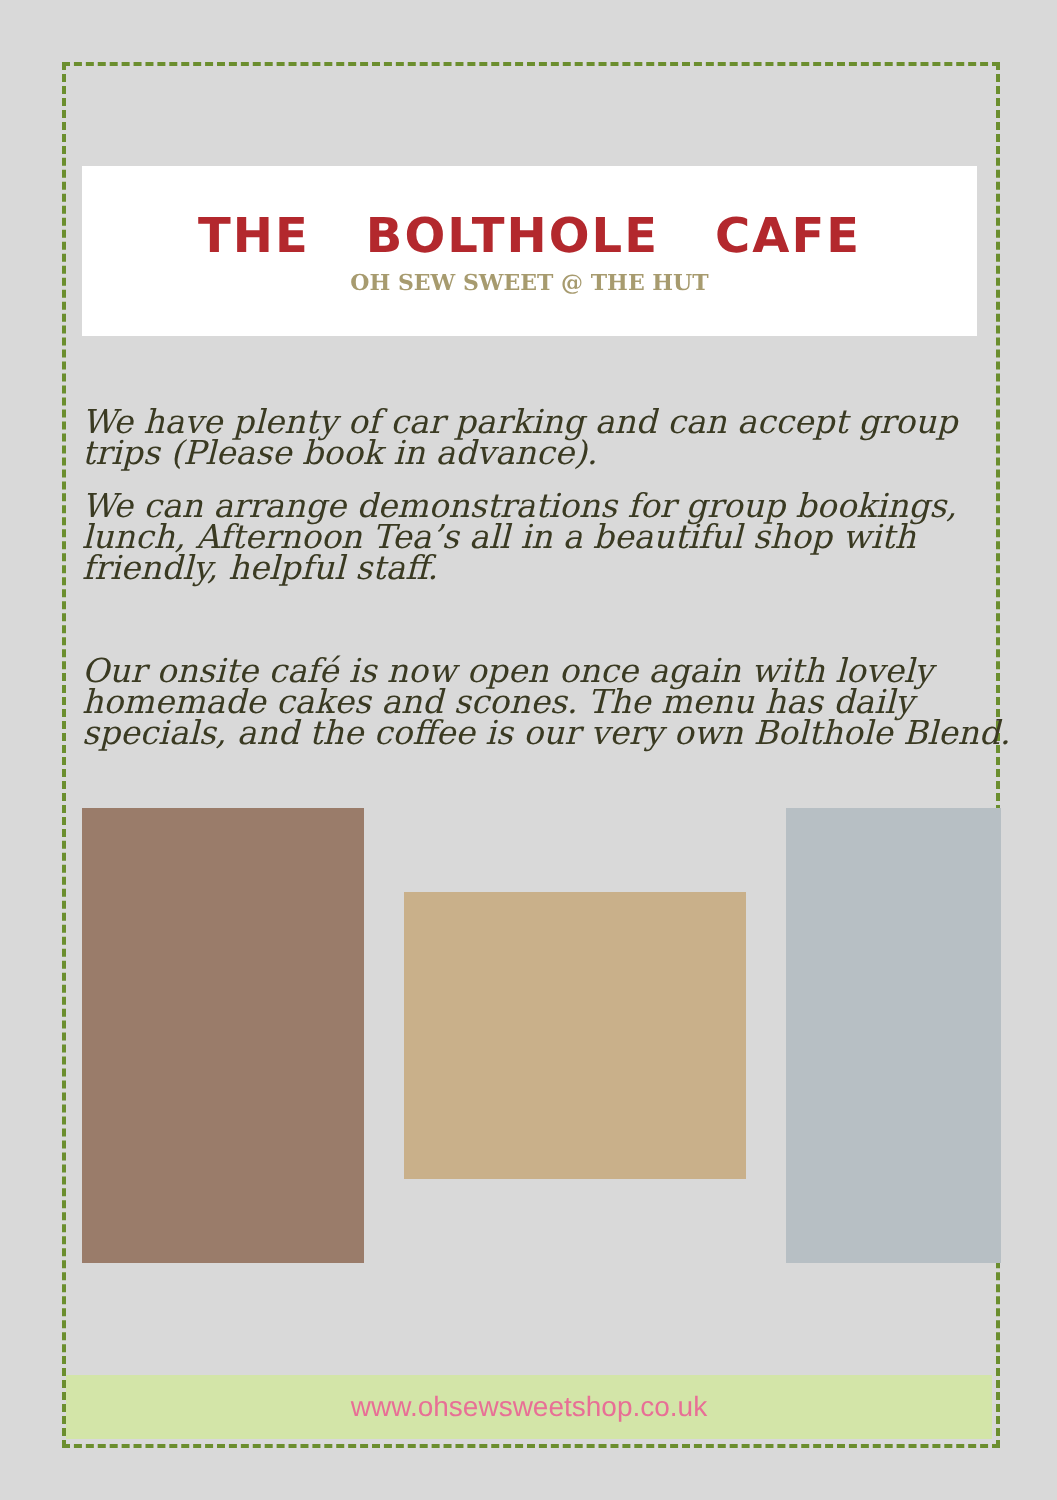THE BOLTHOLE CAFE
OH SEW SWEET @ THE HUT
We have plenty of car parking and can accept group trips (Please book in advance).
We can arrange demonstrations for group bookings, lunch, Afternoon Tea’s all in a beautiful shop with friendly, helpful staff.
Our onsite café is now open once again with lovely homemade cakes and scones. The menu has daily specials, and the coffee is our very own Bolthole Blend.
www.ohsewsweetshop.co.uk